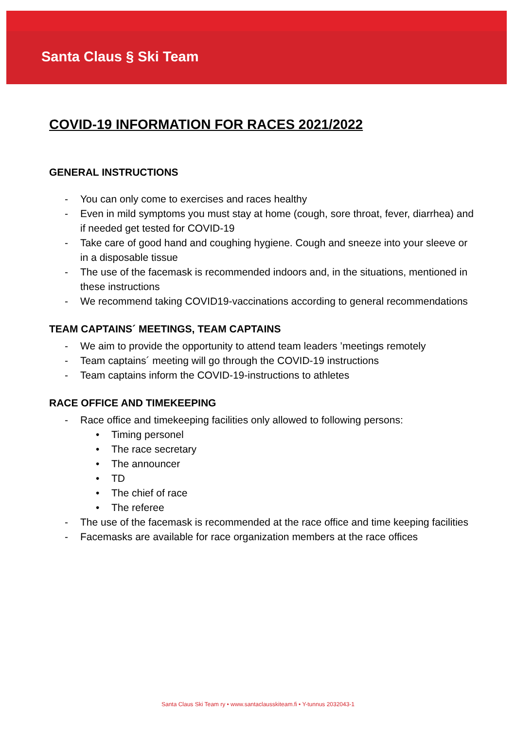Santa Claus § Ski Team
COVID-19 INFORMATION FOR RACES 2021/2022
GENERAL INSTRUCTIONS
- You can only come to exercises and races healthy
- Even in mild symptoms you must stay at home (cough, sore throat, fever, diarrhea) and if needed get tested for COVID-19
- Take care of good hand and coughing hygiene. Cough and sneeze into your sleeve or in a disposable tissue
- The use of the facemask is recommended indoors and, in the situations, mentioned in these instructions
- We recommend taking COVID19-vaccinations according to general recommendations
TEAM CAPTAINS´ MEETINGS, TEAM CAPTAINS
- We aim to provide the opportunity to attend team leaders ’meetings remotely
- Team captains´ meeting will go through the COVID-19 instructions
- Team captains inform the COVID-19-instructions to athletes
RACE OFFICE AND TIMEKEEPING
- Race office and timekeeping facilities only allowed to following persons:
• Timing personel
• The race secretary
• The announcer
• TD
• The chief of race
• The referee
- The use of the facemask is recommended at the race office and time keeping facilities
- Facemasks are available for race organization members at the race offices
Santa Claus Ski Team ry • www.santaclausskiteam.fi • Y-tunnus 2032043-1